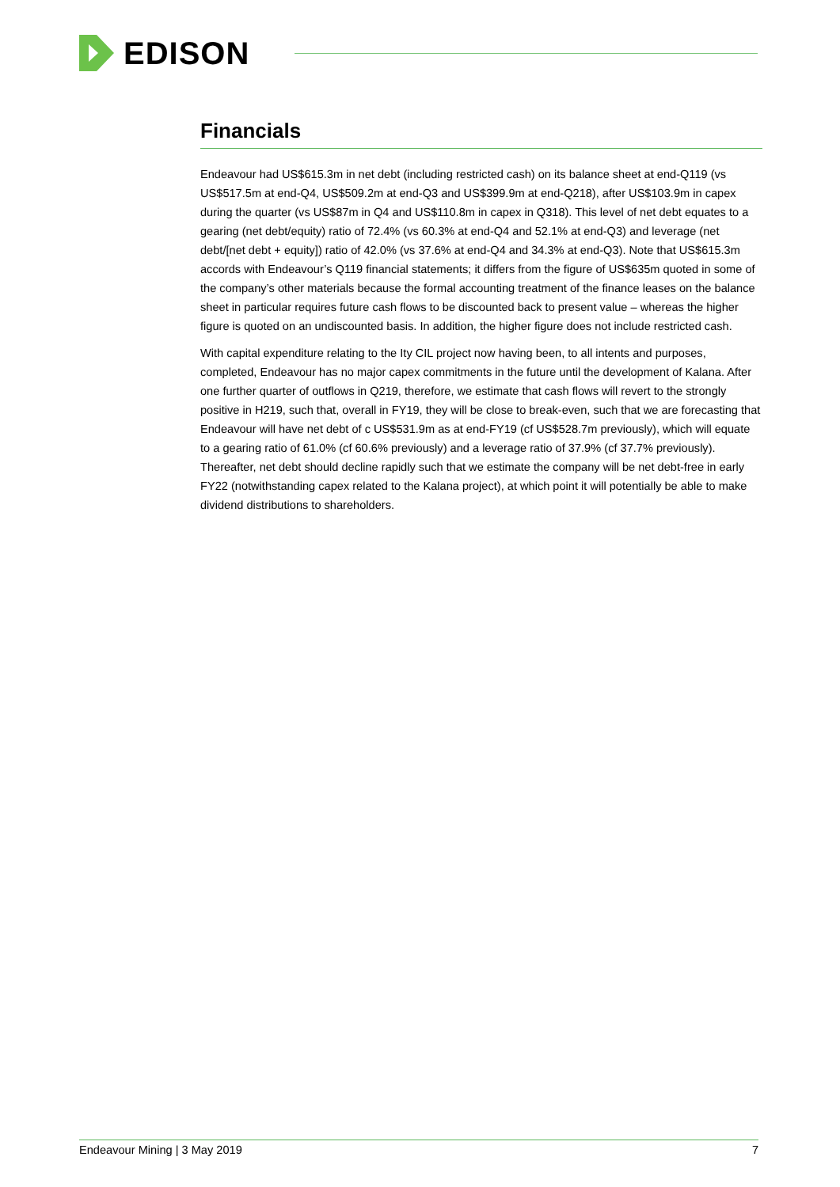EDISON
Financials
Endeavour had US$615.3m in net debt (including restricted cash) on its balance sheet at end-Q119 (vs US$517.5m at end-Q4, US$509.2m at end-Q3 and US$399.9m at end-Q218), after US$103.9m in capex during the quarter (vs US$87m in Q4 and US$110.8m in capex in Q318). This level of net debt equates to a gearing (net debt/equity) ratio of 72.4% (vs 60.3% at end-Q4 and 52.1% at end-Q3) and leverage (net debt/[net debt + equity]) ratio of 42.0% (vs 37.6% at end-Q4 and 34.3% at end-Q3). Note that US$615.3m accords with Endeavour’s Q119 financial statements; it differs from the figure of US$635m quoted in some of the company’s other materials because the formal accounting treatment of the finance leases on the balance sheet in particular requires future cash flows to be discounted back to present value – whereas the higher figure is quoted on an undiscounted basis. In addition, the higher figure does not include restricted cash.
With capital expenditure relating to the Ity CIL project now having been, to all intents and purposes, completed, Endeavour has no major capex commitments in the future until the development of Kalana. After one further quarter of outflows in Q219, therefore, we estimate that cash flows will revert to the strongly positive in H219, such that, overall in FY19, they will be close to break-even, such that we are forecasting that Endeavour will have net debt of c US$531.9m as at end-FY19 (cf US$528.7m previously), which will equate to a gearing ratio of 61.0% (cf 60.6% previously) and a leverage ratio of 37.9% (cf 37.7% previously). Thereafter, net debt should decline rapidly such that we estimate the company will be net debt-free in early FY22 (notwithstanding capex related to the Kalana project), at which point it will potentially be able to make dividend distributions to shareholders.
Endeavour Mining | 3 May 2019 7